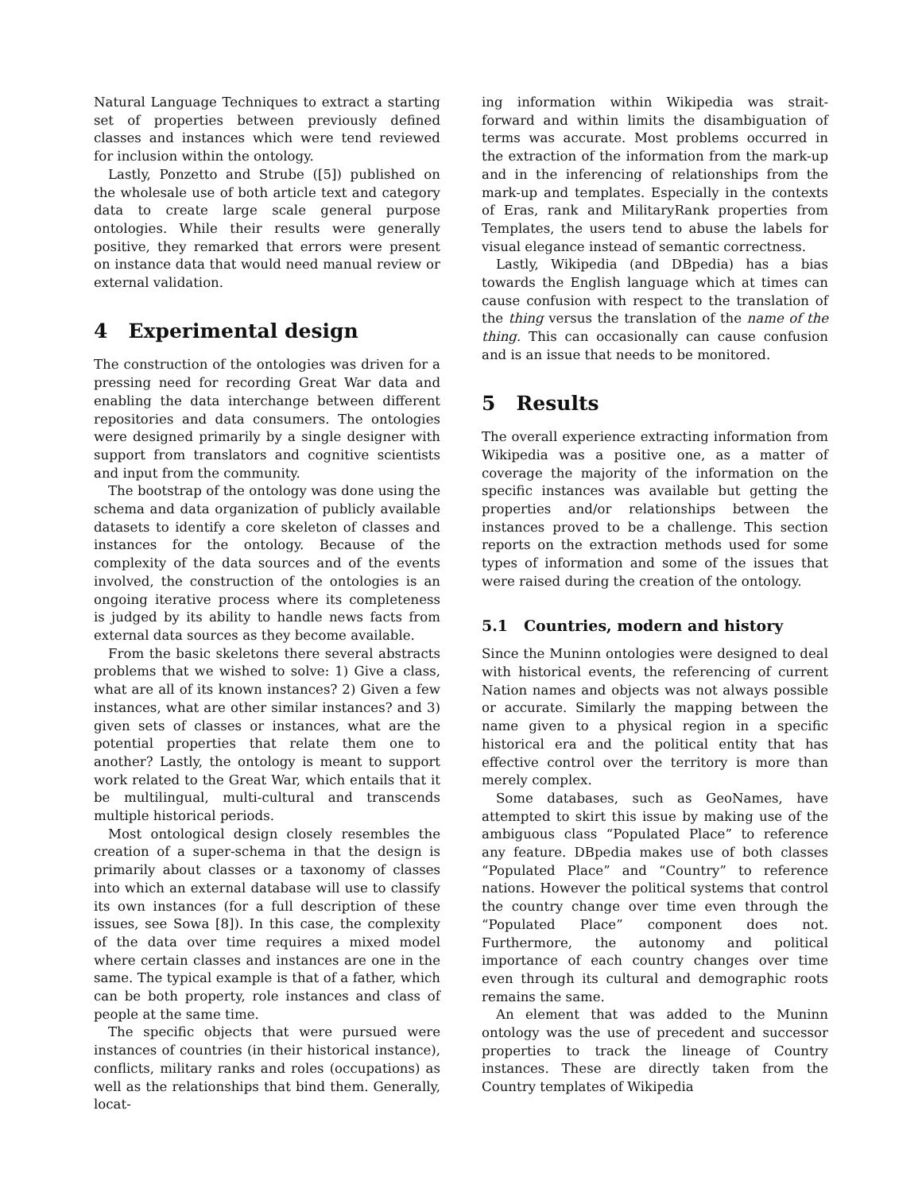Natural Language Techniques to extract a starting set of properties between previously defined classes and instances which were tend reviewed for inclusion within the ontology.
Lastly, Ponzetto and Strube ([5]) published on the wholesale use of both article text and category data to create large scale general purpose ontologies. While their results were generally positive, they remarked that errors were present on instance data that would need manual review or external validation.
4 Experimental design
The construction of the ontologies was driven for a pressing need for recording Great War data and enabling the data interchange between different repositories and data consumers. The ontologies were designed primarily by a single designer with support from translators and cognitive scientists and input from the community.
The bootstrap of the ontology was done using the schema and data organization of publicly available datasets to identify a core skeleton of classes and instances for the ontology. Because of the complexity of the data sources and of the events involved, the construction of the ontologies is an ongoing iterative process where its completeness is judged by its ability to handle news facts from external data sources as they become available.
From the basic skeletons there several abstracts problems that we wished to solve: 1) Give a class, what are all of its known instances? 2) Given a few instances, what are other similar instances? and 3) given sets of classes or instances, what are the potential properties that relate them one to another? Lastly, the ontology is meant to support work related to the Great War, which entails that it be multilingual, multi-cultural and transcends multiple historical periods.
Most ontological design closely resembles the creation of a super-schema in that the design is primarily about classes or a taxonomy of classes into which an external database will use to classify its own instances (for a full description of these issues, see Sowa [8]). In this case, the complexity of the data over time requires a mixed model where certain classes and instances are one in the same. The typical example is that of a father, which can be both property, role instances and class of people at the same time.
The specific objects that were pursued were instances of countries (in their historical instance), conflicts, military ranks and roles (occupations) as well as the relationships that bind them. Generally, locat-
ing information within Wikipedia was strait-forward and within limits the disambiguation of terms was accurate. Most problems occurred in the extraction of the information from the mark-up and in the inferencing of relationships from the mark-up and templates. Especially in the contexts of Eras, rank and MilitaryRank properties from Templates, the users tend to abuse the labels for visual elegance instead of semantic correctness.
Lastly, Wikipedia (and DBpedia) has a bias towards the English language which at times can cause confusion with respect to the translation of the thing versus the translation of the name of the thing. This can occasionally can cause confusion and is an issue that needs to be monitored.
5 Results
The overall experience extracting information from Wikipedia was a positive one, as a matter of coverage the majority of the information on the specific instances was available but getting the properties and/or relationships between the instances proved to be a challenge. This section reports on the extraction methods used for some types of information and some of the issues that were raised during the creation of the ontology.
5.1 Countries, modern and history
Since the Muninn ontologies were designed to deal with historical events, the referencing of current Nation names and objects was not always possible or accurate. Similarly the mapping between the name given to a physical region in a specific historical era and the political entity that has effective control over the territory is more than merely complex.
Some databases, such as GeoNames, have attempted to skirt this issue by making use of the ambiguous class “Populated Place” to reference any feature. DBpedia makes use of both classes “Populated Place” and “Country” to reference nations. However the political systems that control the country change over time even through the “Populated Place” component does not. Furthermore, the autonomy and political importance of each country changes over time even through its cultural and demographic roots remains the same.
An element that was added to the Muninn ontology was the use of precedent and successor properties to track the lineage of Country instances. These are directly taken from the Country templates of Wikipedia